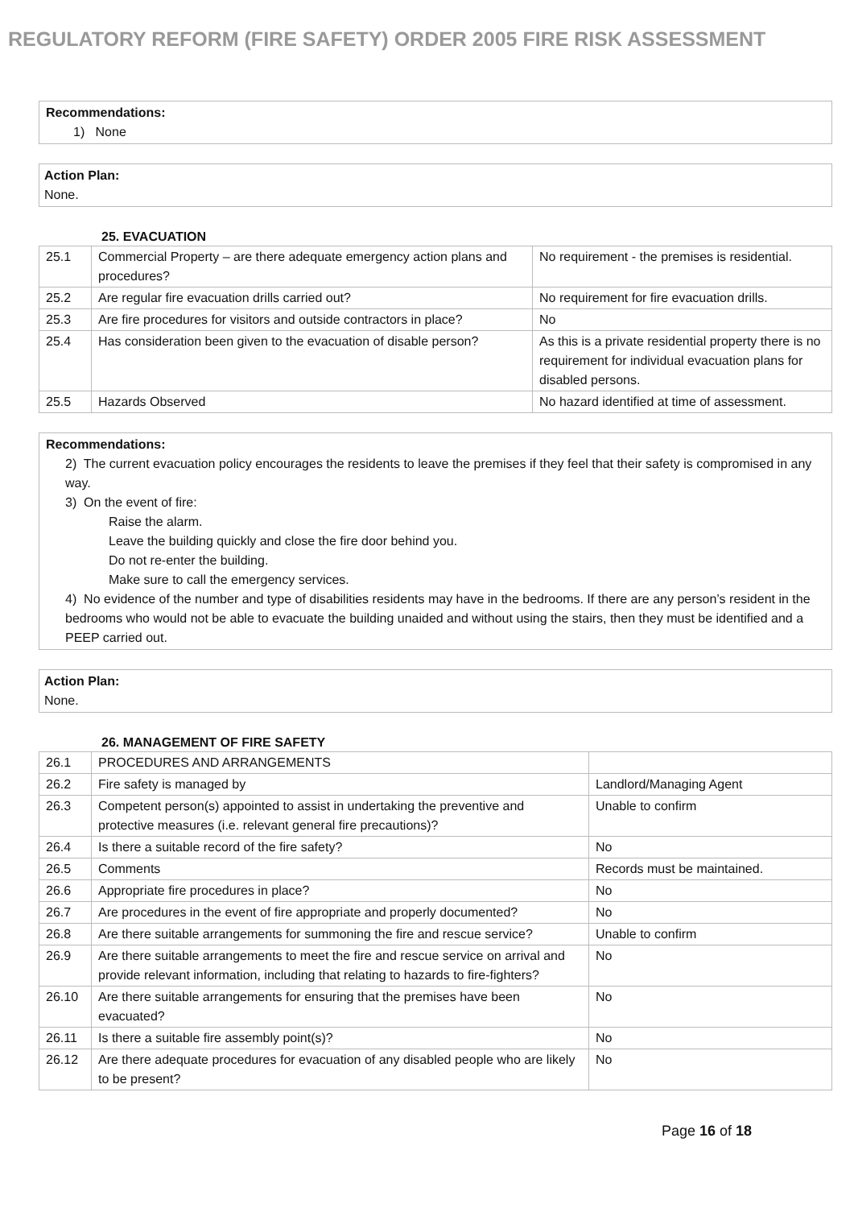REGULATORY REFORM (FIRE SAFETY) ORDER 2005 FIRE RISK ASSESSMENT
Recommendations:
1) None
Action Plan:
None.
25. EVACUATION
| 25.1 | Commercial Property – are there adequate emergency action plans and procedures? | No requirement - the premises is residential. |
| 25.2 | Are regular fire evacuation drills carried out? | No requirement for fire evacuation drills. |
| 25.3 | Are fire procedures for visitors and outside contractors in place? | No |
| 25.4 | Has consideration been given to the evacuation of disable person? | As this is a private residential property there is no requirement for individual evacuation plans for disabled persons. |
| 25.5 | Hazards Observed | No hazard identified at time of assessment. |
Recommendations:
2) The current evacuation policy encourages the residents to leave the premises if they feel that their safety is compromised in any way.
3) On the event of fire:
Raise the alarm.
Leave the building quickly and close the fire door behind you.
Do not re-enter the building.
Make sure to call the emergency services.
4) No evidence of the number and type of disabilities residents may have in the bedrooms. If there are any person’s resident in the bedrooms who would not be able to evacuate the building unaided and without using the stairs, then they must be identified and a PEEP carried out.
Action Plan:
None.
26. MANAGEMENT OF FIRE SAFETY
| 26.1 | PROCEDURES AND ARRANGEMENTS | |
| 26.2 | Fire safety is managed by | Landlord/Managing Agent |
| 26.3 | Competent person(s) appointed to assist in undertaking the preventive and protective measures (i.e. relevant general fire precautions)? | Unable to confirm |
| 26.4 | Is there a suitable record of the fire safety? | No |
| 26.5 | Comments | Records must be maintained. |
| 26.6 | Appropriate fire procedures in place? | No |
| 26.7 | Are procedures in the event of fire appropriate and properly documented? | No |
| 26.8 | Are there suitable arrangements for summoning the fire and rescue service? | Unable to confirm |
| 26.9 | Are there suitable arrangements to meet the fire and rescue service on arrival and provide relevant information, including that relating to hazards to fire-fighters? | No |
| 26.10 | Are there suitable arrangements for ensuring that the premises have been evacuated? | No |
| 26.11 | Is there a suitable fire assembly point(s)? | No |
| 26.12 | Are there adequate procedures for evacuation of any disabled people who are likely to be present? | No |
Page 16 of 18